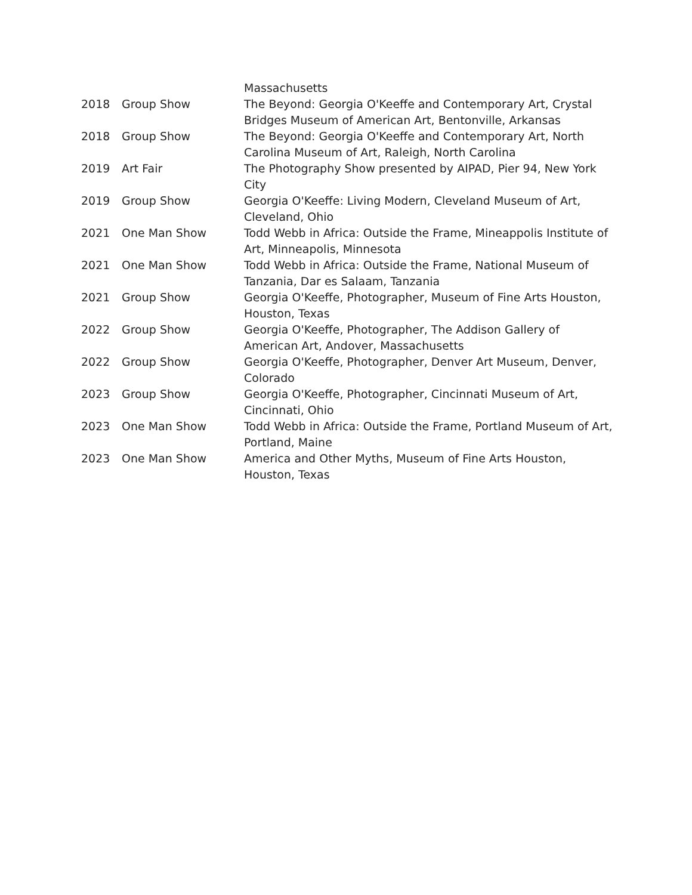| | | Massachusetts |
| 2018 | Group Show | The Beyond: Georgia O'Keeffe and Contemporary Art, Crystal Bridges Museum of American Art, Bentonville, Arkansas |
| 2018 | Group Show | The Beyond: Georgia O'Keeffe and Contemporary Art, North Carolina Museum of Art, Raleigh, North Carolina |
| 2019 | Art Fair | The Photography Show presented by AIPAD, Pier 94, New York City |
| 2019 | Group Show | Georgia O'Keeffe: Living Modern, Cleveland Museum of Art, Cleveland, Ohio |
| 2021 | One Man Show | Todd Webb in Africa: Outside the Frame, Mineappolis Institute of Art, Minneapolis, Minnesota |
| 2021 | One Man Show | Todd Webb in Africa: Outside the Frame, National Museum of Tanzania, Dar es Salaam, Tanzania |
| 2021 | Group Show | Georgia O'Keeffe, Photographer, Museum of Fine Arts Houston, Houston, Texas |
| 2022 | Group Show | Georgia O'Keeffe, Photographer, The Addison Gallery of American Art, Andover, Massachusetts |
| 2022 | Group Show | Georgia O'Keeffe, Photographer, Denver Art Museum, Denver, Colorado |
| 2023 | Group Show | Georgia O'Keeffe, Photographer, Cincinnati Museum of Art, Cincinnati, Ohio |
| 2023 | One Man Show | Todd Webb in Africa: Outside the Frame, Portland Museum of Art, Portland, Maine |
| 2023 | One Man Show | America and Other Myths, Museum of Fine Arts Houston, Houston, Texas |